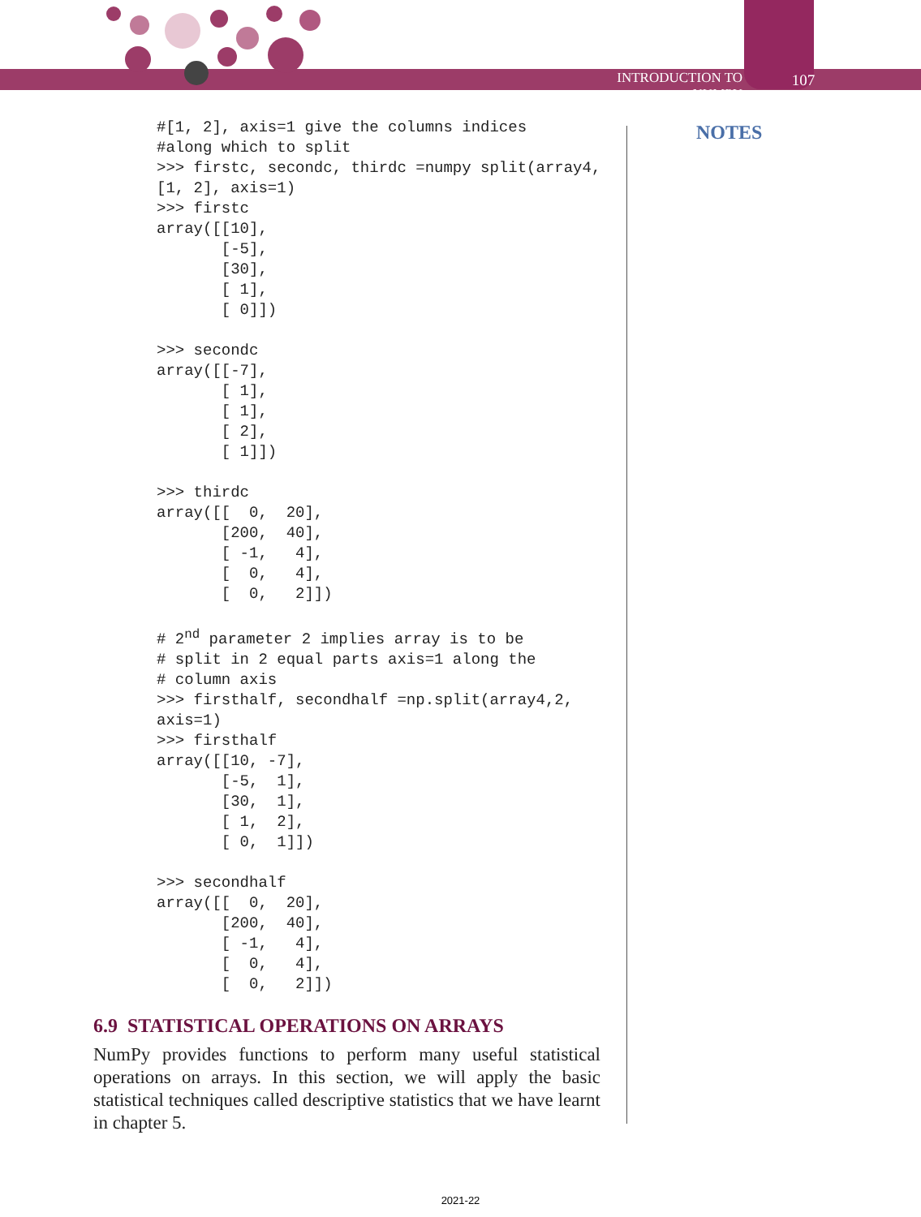INTRODUCTION TO NUMPY 107
NOTES
#[1, 2], axis=1 give the columns indices
#along which to split
>>> firstc, secondc, thirdc =numpy split(array4,
[1, 2], axis=1)
>>> firstc
array([[10],
       [-5],
       [30],
       [ 1],
       [ 0]])

>>> secondc
array([[-7],
       [ 1],
       [ 1],
       [ 2],
       [ 1]])

>>> thirdc
array([[  0,  20],
       [200,  40],
       [ -1,   4],
       [  0,   4],
       [  0,   2]])

# 2nd parameter 2 implies array is to be
# split in 2 equal parts axis=1 along the
# column axis
>>> firsthalf, secondhalf =np.split(array4,2,
axis=1)
>>> firsthalf
array([[10, -7],
       [-5,  1],
       [30,  1],
       [ 1,  2],
       [ 0,  1]])

>>> secondhalf
array([[  0,  20],
       [200,  40],
       [ -1,   4],
       [  0,   4],
       [  0,   2]])
6.9 STATISTICAL OPERATIONS ON ARRAYS
NumPy provides functions to perform many useful statistical operations on arrays. In this section, we will apply the basic statistical techniques called descriptive statistics that we have learnt in chapter 5.
2021-22